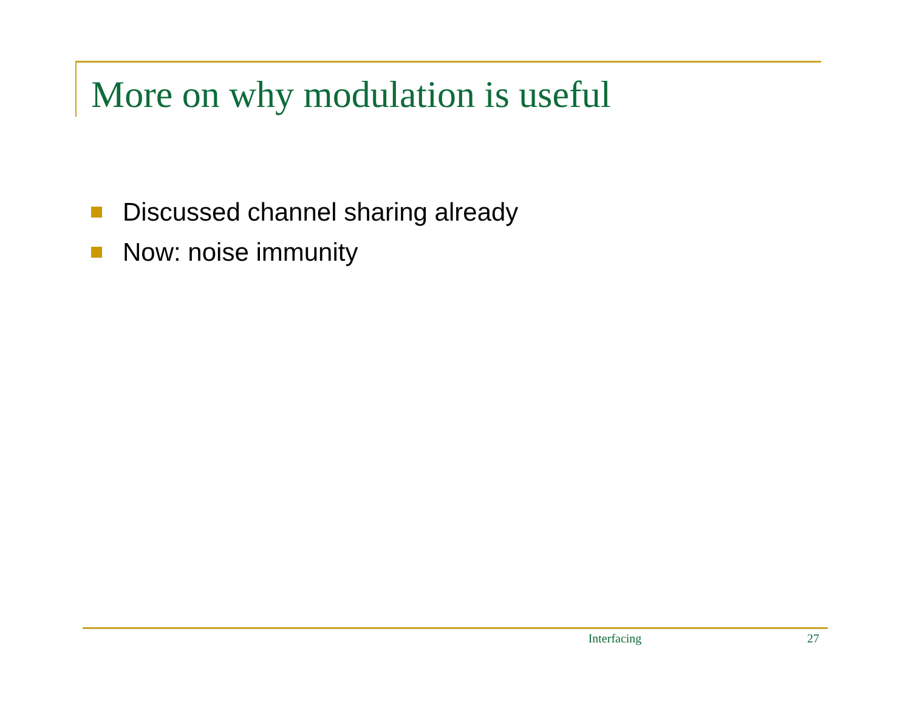More on why modulation is useful
Discussed channel sharing already
Now: noise immunity
Interfacing 27